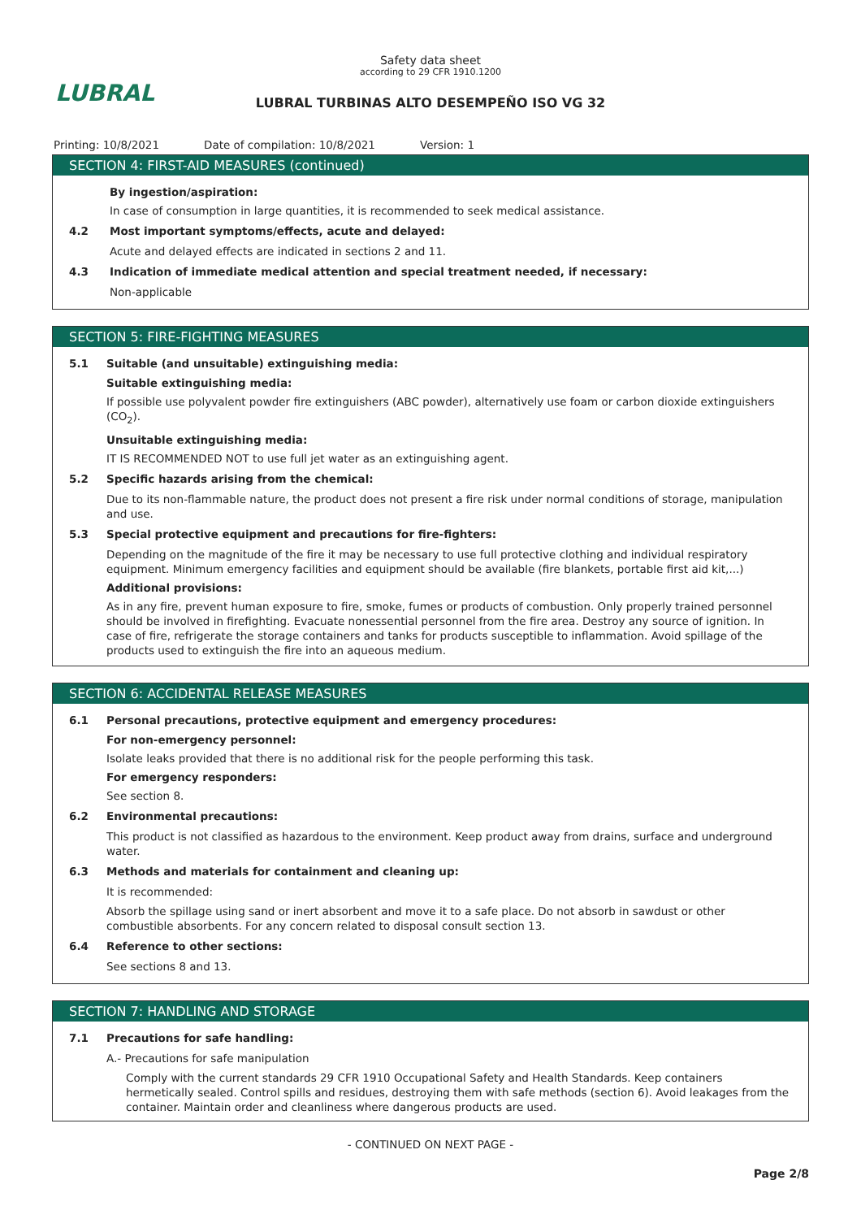LUBRAL
Safety data sheet
according to 29 CFR 1910.1200
LUBRAL TURBINAS ALTO DESEMPEÑO ISO VG 32
Printing: 10/8/2021 Date of compilation: 10/8/2021 Version: 1
SECTION 4: FIRST-AID MEASURES (continued)
By ingestion/aspiration:
In case of consumption in large quantities, it is recommended to seek medical assistance.
4.2 Most important symptoms/effects, acute and delayed:
Acute and delayed effects are indicated in sections 2 and 11.
4.3 Indication of immediate medical attention and special treatment needed, if necessary:
Non-applicable
SECTION 5: FIRE-FIGHTING MEASURES
5.1 Suitable (and unsuitable) extinguishing media:
Suitable extinguishing media:
If possible use polyvalent powder fire extinguishers (ABC powder), alternatively use foam or carbon dioxide extinguishers (CO<sub>2</sub>).
Unsuitable extinguishing media:
IT IS RECOMMENDED NOT to use full jet water as an extinguishing agent.
5.2 Specific hazards arising from the chemical:
Due to its non-flammable nature, the product does not present a fire risk under normal conditions of storage, manipulation and use.
5.3 Special protective equipment and precautions for fire-fighters:
Depending on the magnitude of the fire it may be necessary to use full protective clothing and individual respiratory equipment. Minimum emergency facilities and equipment should be available (fire blankets, portable first aid kit,...)
Additional provisions:
As in any fire, prevent human exposure to fire, smoke, fumes or products of combustion. Only properly trained personnel should be involved in firefighting. Evacuate nonessential personnel from the fire area. Destroy any source of ignition. In case of fire, refrigerate the storage containers and tanks for products susceptible to inflammation. Avoid spillage of the products used to extinguish the fire into an aqueous medium.
SECTION 6: ACCIDENTAL RELEASE MEASURES
6.1 Personal precautions, protective equipment and emergency procedures:
For non-emergency personnel:
Isolate leaks provided that there is no additional risk for the people performing this task.
For emergency responders:
See section 8.
6.2 Environmental precautions:
This product is not classified as hazardous to the environment. Keep product away from drains, surface and underground water.
6.3 Methods and materials for containment and cleaning up:
It is recommended:
Absorb the spillage using sand or inert absorbent and move it to a safe place. Do not absorb in sawdust or other combustible absorbents. For any concern related to disposal consult section 13.
6.4 Reference to other sections:
See sections 8 and 13.
SECTION 7: HANDLING AND STORAGE
7.1 Precautions for safe handling:
A.- Precautions for safe manipulation
Comply with the current standards 29 CFR 1910 Occupational Safety and Health Standards. Keep containers hermetically sealed. Control spills and residues, destroying them with safe methods (section 6). Avoid leakages from the container. Maintain order and cleanliness where dangerous products are used.
- CONTINUED ON NEXT PAGE -
Page 2/8